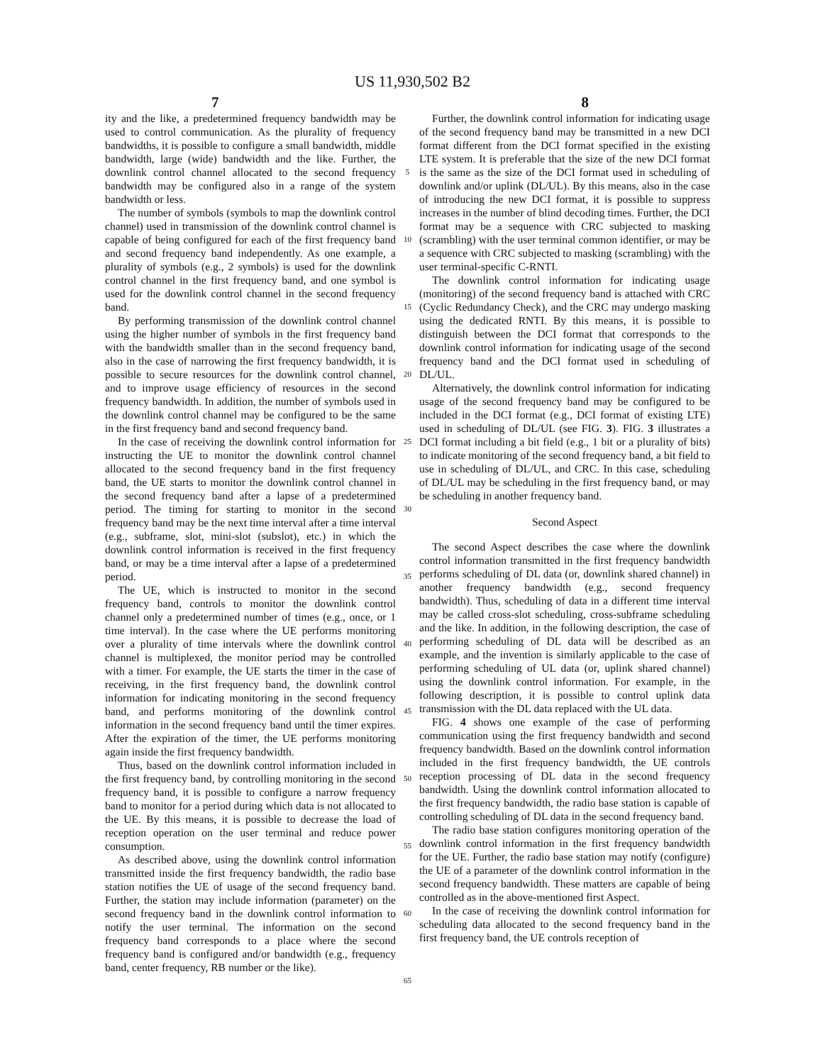US 11,930,502 B2
7 8
ity and the like, a predetermined frequency bandwidth may be used to control communication. As the plurality of frequency bandwidths, it is possible to configure a small bandwidth, middle bandwidth, large (wide) bandwidth and the like. Further, the downlink control channel allocated to the second frequency bandwidth may be configured also in a range of the system bandwidth or less.
The number of symbols (symbols to map the downlink control channel) used in transmission of the downlink control channel is capable of being configured for each of the first frequency band and second frequency band independently. As one example, a plurality of symbols (e.g., 2 symbols) is used for the downlink control channel in the first frequency band, and one symbol is used for the downlink control channel in the second frequency band.
By performing transmission of the downlink control channel using the higher number of symbols in the first frequency band with the bandwidth smaller than in the second frequency band, also in the case of narrowing the first frequency bandwidth, it is possible to secure resources for the downlink control channel, and to improve usage efficiency of resources in the second frequency bandwidth. In addition, the number of symbols used in the downlink control channel may be configured to be the same in the first frequency band and second frequency band.
In the case of receiving the downlink control information for instructing the UE to monitor the downlink control channel allocated to the second frequency band in the first frequency band, the UE starts to monitor the downlink control channel in the second frequency band after a lapse of a predetermined period. The timing for starting to monitor in the second frequency band may be the next time interval after a time interval (e.g., subframe, slot, mini-slot (subslot), etc.) in which the downlink control information is received in the first frequency band, or may be a time interval after a lapse of a predetermined period.
The UE, which is instructed to monitor in the second frequency band, controls to monitor the downlink control channel only a predetermined number of times (e.g., once, or 1 time interval). In the case where the UE performs monitoring over a plurality of time intervals where the downlink control channel is multiplexed, the monitor period may be controlled with a timer. For example, the UE starts the timer in the case of receiving, in the first frequency band, the downlink control information for indicating monitoring in the second frequency band, and performs monitoring of the downlink control information in the second frequency band until the timer expires. After the expiration of the timer, the UE performs monitoring again inside the first frequency bandwidth.
Thus, based on the downlink control information included in the first frequency band, by controlling monitoring in the second frequency band, it is possible to configure a narrow frequency band to monitor for a period during which data is not allocated to the UE. By this means, it is possible to decrease the load of reception operation on the user terminal and reduce power consumption.
As described above, using the downlink control information transmitted inside the first frequency bandwidth, the radio base station notifies the UE of usage of the second frequency band. Further, the station may include information (parameter) on the second frequency band in the downlink control information to notify the user terminal. The information on the second frequency band corresponds to a place where the second frequency band is configured and/or bandwidth (e.g., frequency band, center frequency, RB number or the like).
5
10
15
20
25
30
35
40
45
50
55
60
65
Further, the downlink control information for indicating usage of the second frequency band may be transmitted in a new DCI format different from the DCI format specified in the existing LTE system. It is preferable that the size of the new DCI format is the same as the size of the DCI format used in scheduling of downlink and/or uplink (DL/UL). By this means, also in the case of introducing the new DCI format, it is possible to suppress increases in the number of blind decoding times. Further, the DCI format may be a sequence with CRC subjected to masking (scrambling) with the user terminal common identifier, or may be a sequence with CRC subjected to masking (scrambling) with the user terminal-specific C-RNTI.
The downlink control information for indicating usage (monitoring) of the second frequency band is attached with CRC (Cyclic Redundancy Check), and the CRC may undergo masking using the dedicated RNTI. By this means, it is possible to distinguish between the DCI format that corresponds to the downlink control information for indicating usage of the second frequency band and the DCI format used in scheduling of DL/UL.
Alternatively, the downlink control information for indicating usage of the second frequency band may be configured to be included in the DCI format (e.g., DCI format of existing LTE) used in scheduling of DL/UL (see FIG. 3). FIG. 3 illustrates a DCI format including a bit field (e.g., 1 bit or a plurality of bits) to indicate monitoring of the second frequency band, a bit field to use in scheduling of DL/UL, and CRC. In this case, scheduling of DL/UL may be scheduling in the first frequency band, or may be scheduling in another frequency band.
Second Aspect
The second Aspect describes the case where the downlink control information transmitted in the first frequency bandwidth performs scheduling of DL data (or, downlink shared channel) in another frequency bandwidth (e.g., second frequency bandwidth). Thus, scheduling of data in a different time interval may be called cross-slot scheduling, cross-subframe scheduling and the like. In addition, in the following description, the case of performing scheduling of DL data will be described as an example, and the invention is similarly applicable to the case of performing scheduling of UL data (or, uplink shared channel) using the downlink control information. For example, in the following description, it is possible to control uplink data transmission with the DL data replaced with the UL data.
FIG. 4 shows one example of the case of performing communication using the first frequency bandwidth and second frequency bandwidth. Based on the downlink control information included in the first frequency bandwidth, the UE controls reception processing of DL data in the second frequency bandwidth. Using the downlink control information allocated to the first frequency bandwidth, the radio base station is capable of controlling scheduling of DL data in the second frequency band.
The radio base station configures monitoring operation of the downlink control information in the first frequency bandwidth for the UE. Further, the radio base station may notify (configure) the UE of a parameter of the downlink control information in the second frequency bandwidth. These matters are capable of being controlled as in the above-mentioned first Aspect.
In the case of receiving the downlink control information for scheduling data allocated to the second frequency band in the first frequency band, the UE controls reception of